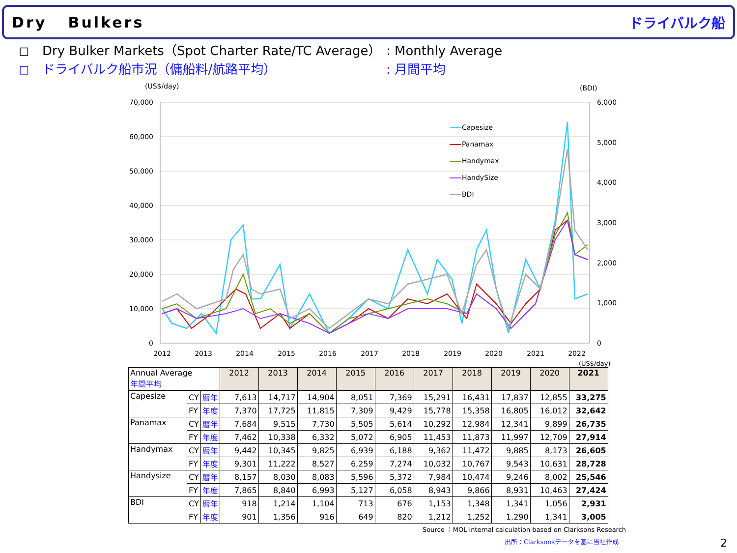Dry Bulkers ドライバルク船
◻ Dry Bulker Markets（Spot Charter Rate/TC Average）: Monthly Average
◻ ドライバルク船市況（傭船料/航路平均）: 月間平均
(US$/day)
(BDI)
70,000
60,000
50,000
40,000
30,000
20,000
10,000
0
6,000
5,000
4,000
3,000
2,000
1,000
0
2012
2013
2014
2015
2016
2017
2018
2019
2020
2021
2022
Capesize
Panamax
Handymax
HandySize
BDI
(US$/day)
| Annual Average 年間平均 | | | 2012 | 2013 | 2014 | 2015 | 2016 | 2017 | 2018 | 2019 | 2020 | 2021 |
| Capesize | CY | 暦年 | 7,613 | 14,717 | 14,904 | 8,051 | 7,369 | 15,291 | 16,431 | 17,837 | 12,855 | 33,275 |
| | FY | 年度 | 7,370 | 17,725 | 11,815 | 7,309 | 9,429 | 15,778 | 15,358 | 16,805 | 16,012 | 32,642 |
| Panamax | CY | 暦年 | 7,684 | 9,515 | 7,730 | 5,505 | 5,614 | 10,292 | 12,984 | 12,341 | 9,899 | 26,735 |
| | FY | 年度 | 7,462 | 10,338 | 6,332 | 5,072 | 6,905 | 11,453 | 11,873 | 11,997 | 12,709 | 27,914 |
| Handymax | CY | 暦年 | 9,442 | 10,345 | 9,825 | 6,939 | 6,188 | 9,362 | 11,472 | 9,885 | 8,173 | 26,605 |
| | FY | 年度 | 9,301 | 11,222 | 8,527 | 6,259 | 7,274 | 10,032 | 10,767 | 9,543 | 10,631 | 28,728 |
| Handysize | CY | 暦年 | 8,157 | 8,030 | 8,083 | 5,596 | 5,372 | 7,984 | 10,474 | 9,246 | 8,002 | 25,546 |
| | FY | 年度 | 7,865 | 8,840 | 6,993 | 5,127 | 6,058 | 8,943 | 9,866 | 8,931 | 10,463 | 27,424 |
| BDI | CY | 暦年 | 918 | 1,214 | 1,104 | 713 | 676 | 1,153 | 1,348 | 1,341 | 1,056 | 2,931 |
| | FY | 年度 | 901 | 1,356 | 916 | 649 | 820 | 1,212 | 1,252 | 1,290 | 1,341 | 3,005 |
Source ：MOL internal calculation based on Clarksons Research
出所：Clarksonsデータを基に当社作成
2